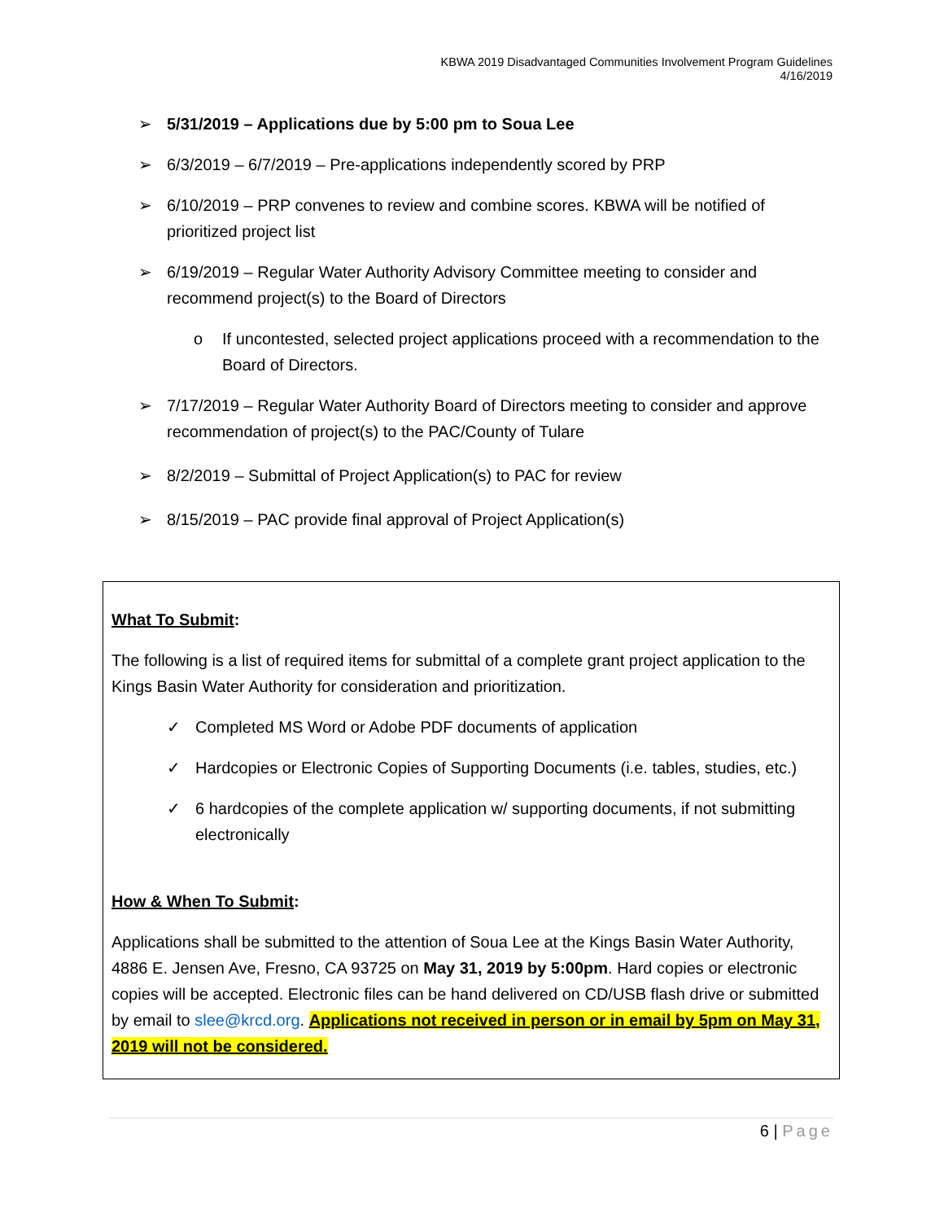KBWA 2019 Disadvantaged Communities Involvement Program Guidelines
4/16/2019
➢ 5/31/2019 – Applications due by 5:00 pm to Soua Lee
➢ 6/3/2019 – 6/7/2019 – Pre-applications independently scored by PRP
➢ 6/10/2019 – PRP convenes to review and combine scores. KBWA will be notified of prioritized project list
➢ 6/19/2019 – Regular Water Authority Advisory Committee meeting to consider and recommend project(s) to the Board of Directors
o If uncontested, selected project applications proceed with a recommendation to the Board of Directors.
➢ 7/17/2019 – Regular Water Authority Board of Directors meeting to consider and approve recommendation of project(s) to the PAC/County of Tulare
➢ 8/2/2019 – Submittal of Project Application(s) to PAC for review
➢ 8/15/2019 – PAC provide final approval of Project Application(s)
What To Submit:
The following is a list of required items for submittal of a complete grant project application to the Kings Basin Water Authority for consideration and prioritization.
✓ Completed MS Word or Adobe PDF documents of application
✓ Hardcopies or Electronic Copies of Supporting Documents (i.e. tables, studies, etc.)
✓ 6 hardcopies of the complete application w/ supporting documents, if not submitting electronically
How & When To Submit:
Applications shall be submitted to the attention of Soua Lee at the Kings Basin Water Authority, 4886 E. Jensen Ave, Fresno, CA 93725 on May 31, 2019 by 5:00pm. Hard copies or electronic copies will be accepted. Electronic files can be hand delivered on CD/USB flash drive or submitted by email to slee@krcd.org. Applications not received in person or in email by 5pm on May 31, 2019 will not be considered.
6 | Page